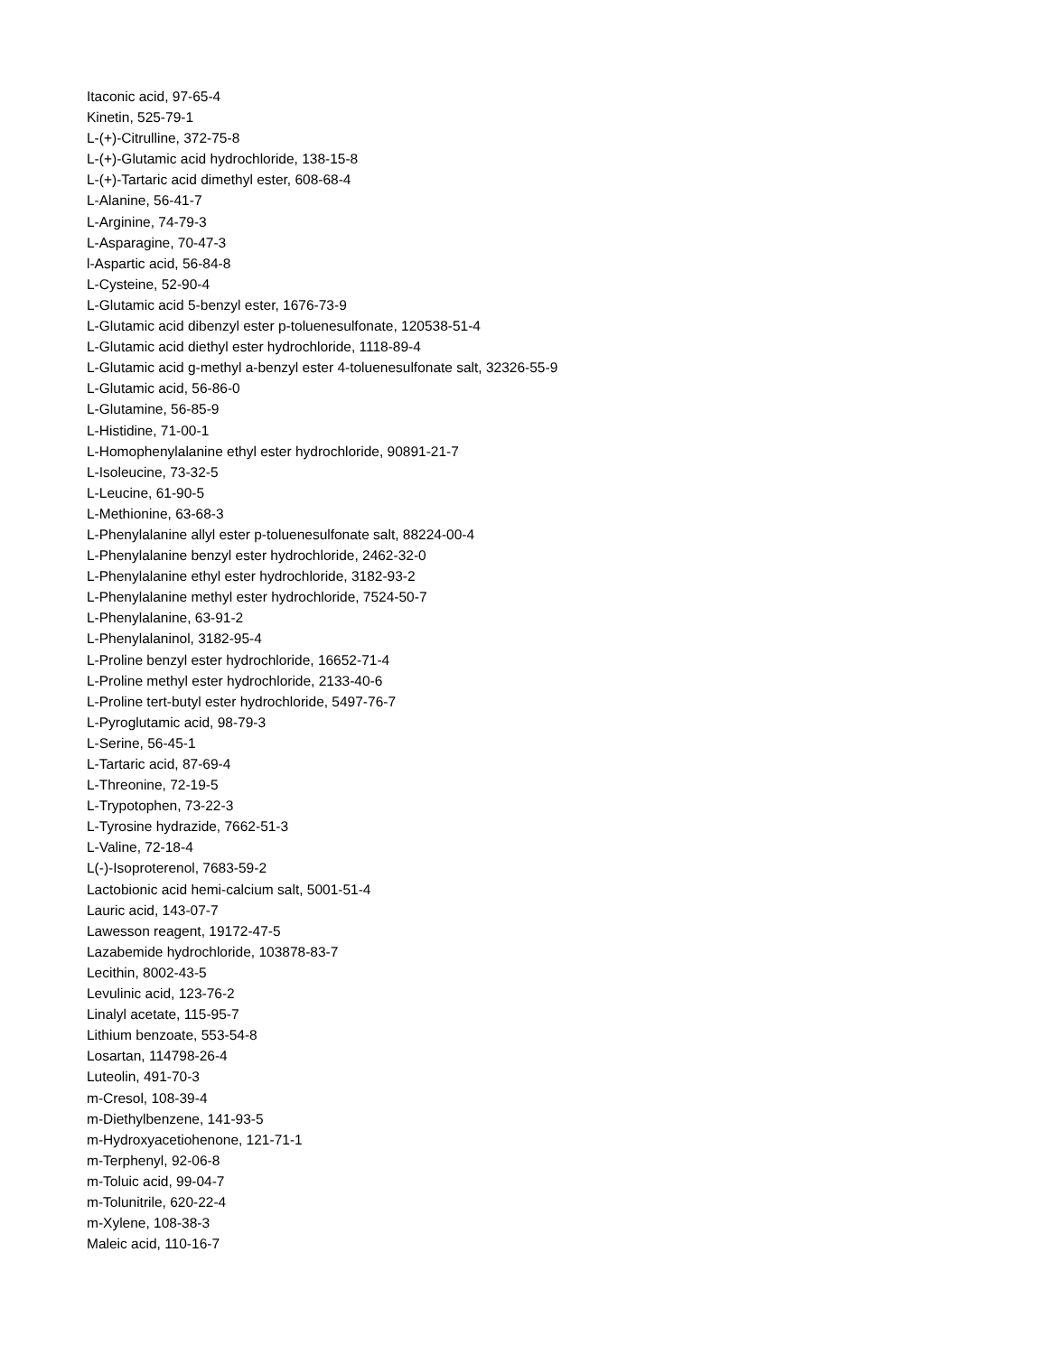Itaconic acid, 97-65-4
Kinetin, 525-79-1
L-(+)-Citrulline, 372-75-8
L-(+)-Glutamic acid hydrochloride, 138-15-8
L-(+)-Tartaric acid dimethyl ester, 608-68-4
L-Alanine, 56-41-7
L-Arginine, 74-79-3
L-Asparagine, 70-47-3
l-Aspartic acid, 56-84-8
L-Cysteine, 52-90-4
L-Glutamic acid 5-benzyl ester, 1676-73-9
L-Glutamic acid dibenzyl ester p-toluenesulfonate, 120538-51-4
L-Glutamic acid diethyl ester hydrochloride, 1118-89-4
L-Glutamic acid g-methyl a-benzyl ester 4-toluenesulfonate salt, 32326-55-9
L-Glutamic acid, 56-86-0
L-Glutamine, 56-85-9
L-Histidine, 71-00-1
L-Homophenylalanine ethyl ester hydrochloride, 90891-21-7
L-Isoleucine, 73-32-5
L-Leucine, 61-90-5
L-Methionine, 63-68-3
L-Phenylalanine allyl ester p-toluenesulfonate salt, 88224-00-4
L-Phenylalanine benzyl ester hydrochloride, 2462-32-0
L-Phenylalanine ethyl ester hydrochloride, 3182-93-2
L-Phenylalanine methyl ester hydrochloride, 7524-50-7
L-Phenylalanine, 63-91-2
L-Phenylalaninol, 3182-95-4
L-Proline benzyl ester hydrochloride, 16652-71-4
L-Proline methyl ester hydrochloride, 2133-40-6
L-Proline tert-butyl ester hydrochloride, 5497-76-7
L-Pyroglutamic acid, 98-79-3
L-Serine, 56-45-1
L-Tartaric acid, 87-69-4
L-Threonine, 72-19-5
L-Trypotophen, 73-22-3
L-Tyrosine hydrazide, 7662-51-3
L-Valine, 72-18-4
L(-)-Isoproterenol, 7683-59-2
Lactobionic acid hemi-calcium salt, 5001-51-4
Lauric acid, 143-07-7
Lawesson reagent, 19172-47-5
Lazabemide hydrochloride, 103878-83-7
Lecithin, 8002-43-5
Levulinic acid, 123-76-2
Linalyl acetate, 115-95-7
Lithium benzoate, 553-54-8
Losartan, 114798-26-4
Luteolin, 491-70-3
m-Cresol, 108-39-4
m-Diethylbenzene, 141-93-5
m-Hydroxyacetiohenone, 121-71-1
m-Terphenyl, 92-06-8
m-Toluic acid, 99-04-7
m-Tolunitrile, 620-22-4
m-Xylene, 108-38-3
Maleic acid, 110-16-7